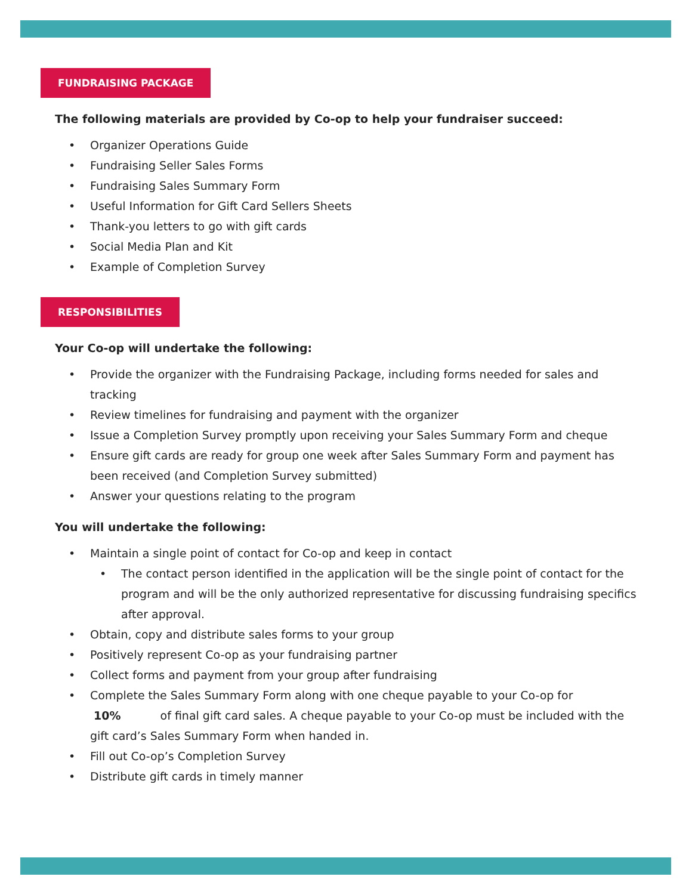FUNDRAISING PACKAGE
The following materials are provided by Co-op to help your fundraiser succeed:
• Organizer Operations Guide
• Fundraising Seller Sales Forms
• Fundraising Sales Summary Form
• Useful Information for Gift Card Sellers Sheets
• Thank-you letters to go with gift cards
• Social Media Plan and Kit
• Example of Completion Survey
RESPONSIBILITIES
Your Co-op will undertake the following:
• Provide the organizer with the Fundraising Package, including forms needed for sales and tracking
• Review timelines for fundraising and payment with the organizer
• Issue a Completion Survey promptly upon receiving your Sales Summary Form and cheque
• Ensure gift cards are ready for group one week after Sales Summary Form and payment has been received (and Completion Survey submitted)
• Answer your questions relating to the program
You will undertake the following:
• Maintain a single point of contact for Co-op and keep in contact
• The contact person identified in the application will be the single point of contact for the program and will be the only authorized representative for discussing fundraising specifics after approval.
• Obtain, copy and distribute sales forms to your group
• Positively represent Co-op as your fundraising partner
• Collect forms and payment from your group after fundraising
• Complete the Sales Summary Form along with one cheque payable to your Co-op for 10% of final gift card sales. A cheque payable to your Co-op must be included with the gift card’s Sales Summary Form when handed in.
• Fill out Co-op’s Completion Survey
• Distribute gift cards in timely manner